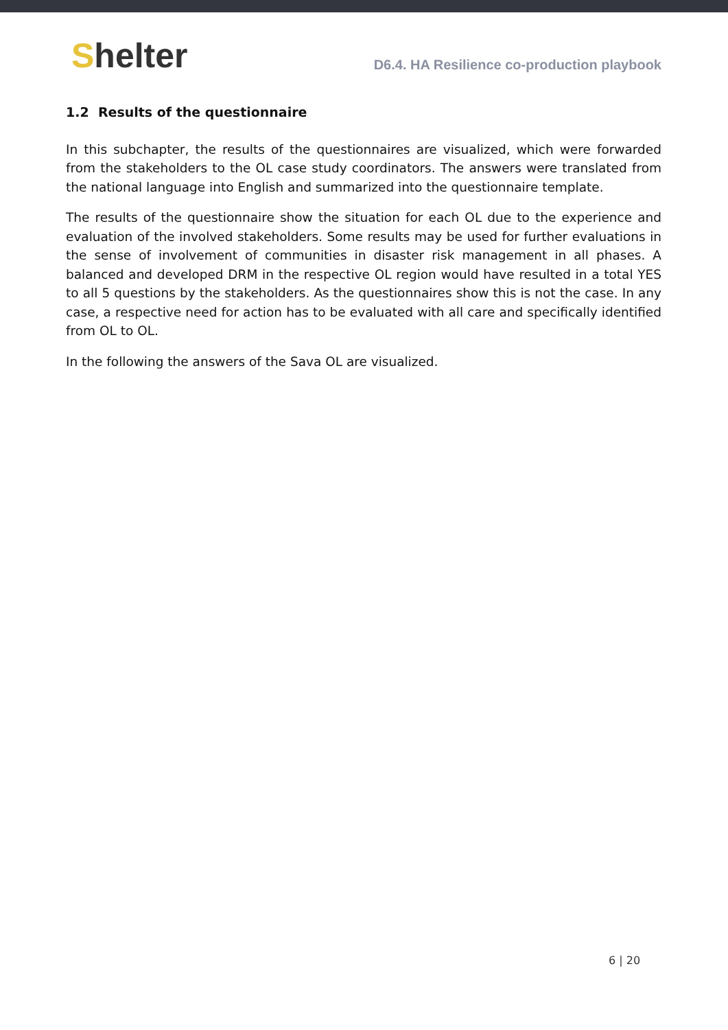Shelter
D6.4. HA Resilience co-production playbook
1.2 Results of the questionnaire
In this subchapter, the results of the questionnaires are visualized, which were forwarded from the stakeholders to the OL case study coordinators. The answers were translated from the national language into English and summarized into the questionnaire template.
The results of the questionnaire show the situation for each OL due to the experience and evaluation of the involved stakeholders. Some results may be used for further evaluations in the sense of involvement of communities in disaster risk management in all phases. A balanced and developed DRM in the respective OL region would have resulted in a total YES to all 5 questions by the stakeholders. As the questionnaires show this is not the case. In any case, a respective need for action has to be evaluated with all care and specifically identified from OL to OL.
In the following the answers of the Sava OL are visualized.
6 | 20